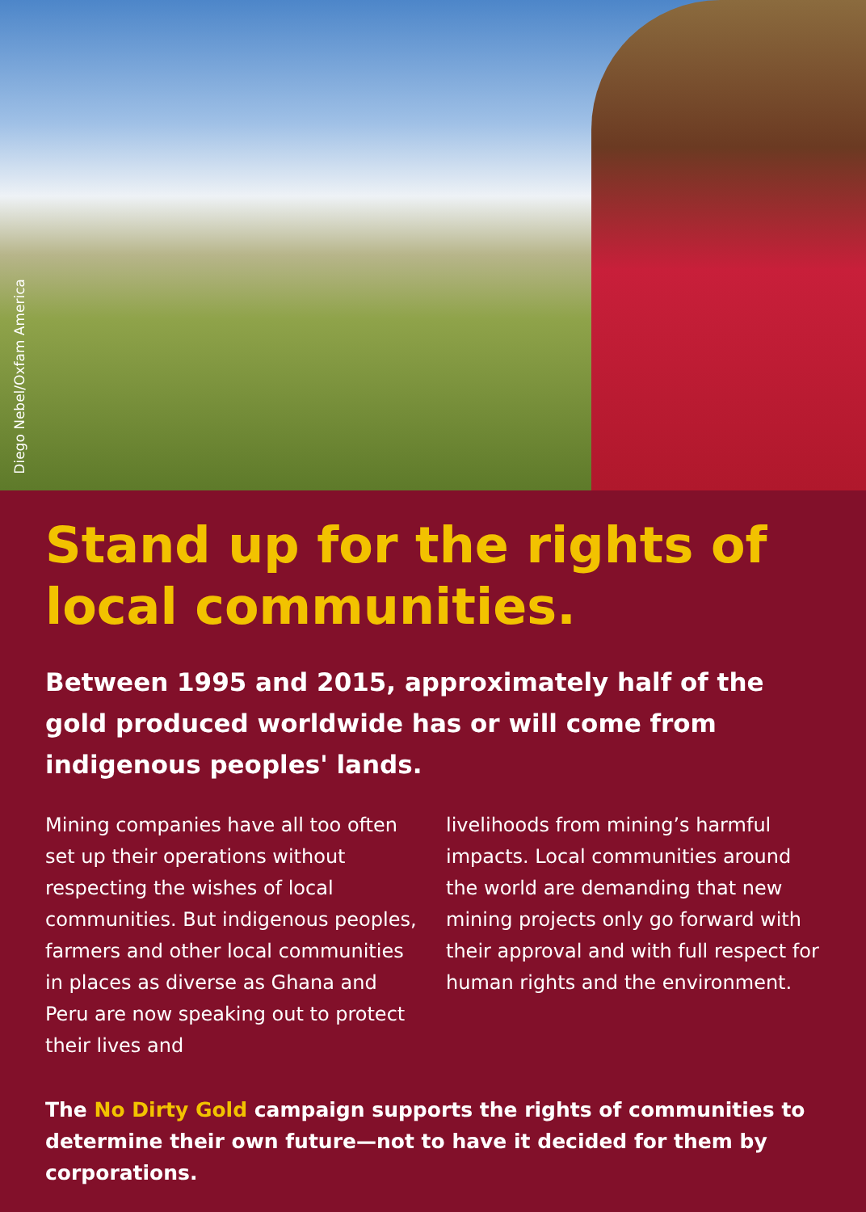Diego Nebel/Oxfam America
Stand up for the rights of local communities.
Between 1995 and 2015, approximately half of the gold produced worldwide has or will come from indigenous peoples' lands.
Mining companies have all too often set up their operations without respecting the wishes of local communities. But indigenous peoples, farmers and other local communities in places as diverse as Ghana and Peru are now speaking out to protect their lives and
livelihoods from mining’s harmful impacts. Local communities around the world are demanding that new mining projects only go forward with their approval and with full respect for human rights and the environment.
The No Dirty Gold campaign supports the rights of communities to determine their own future—not to have it decided for them by corporations.